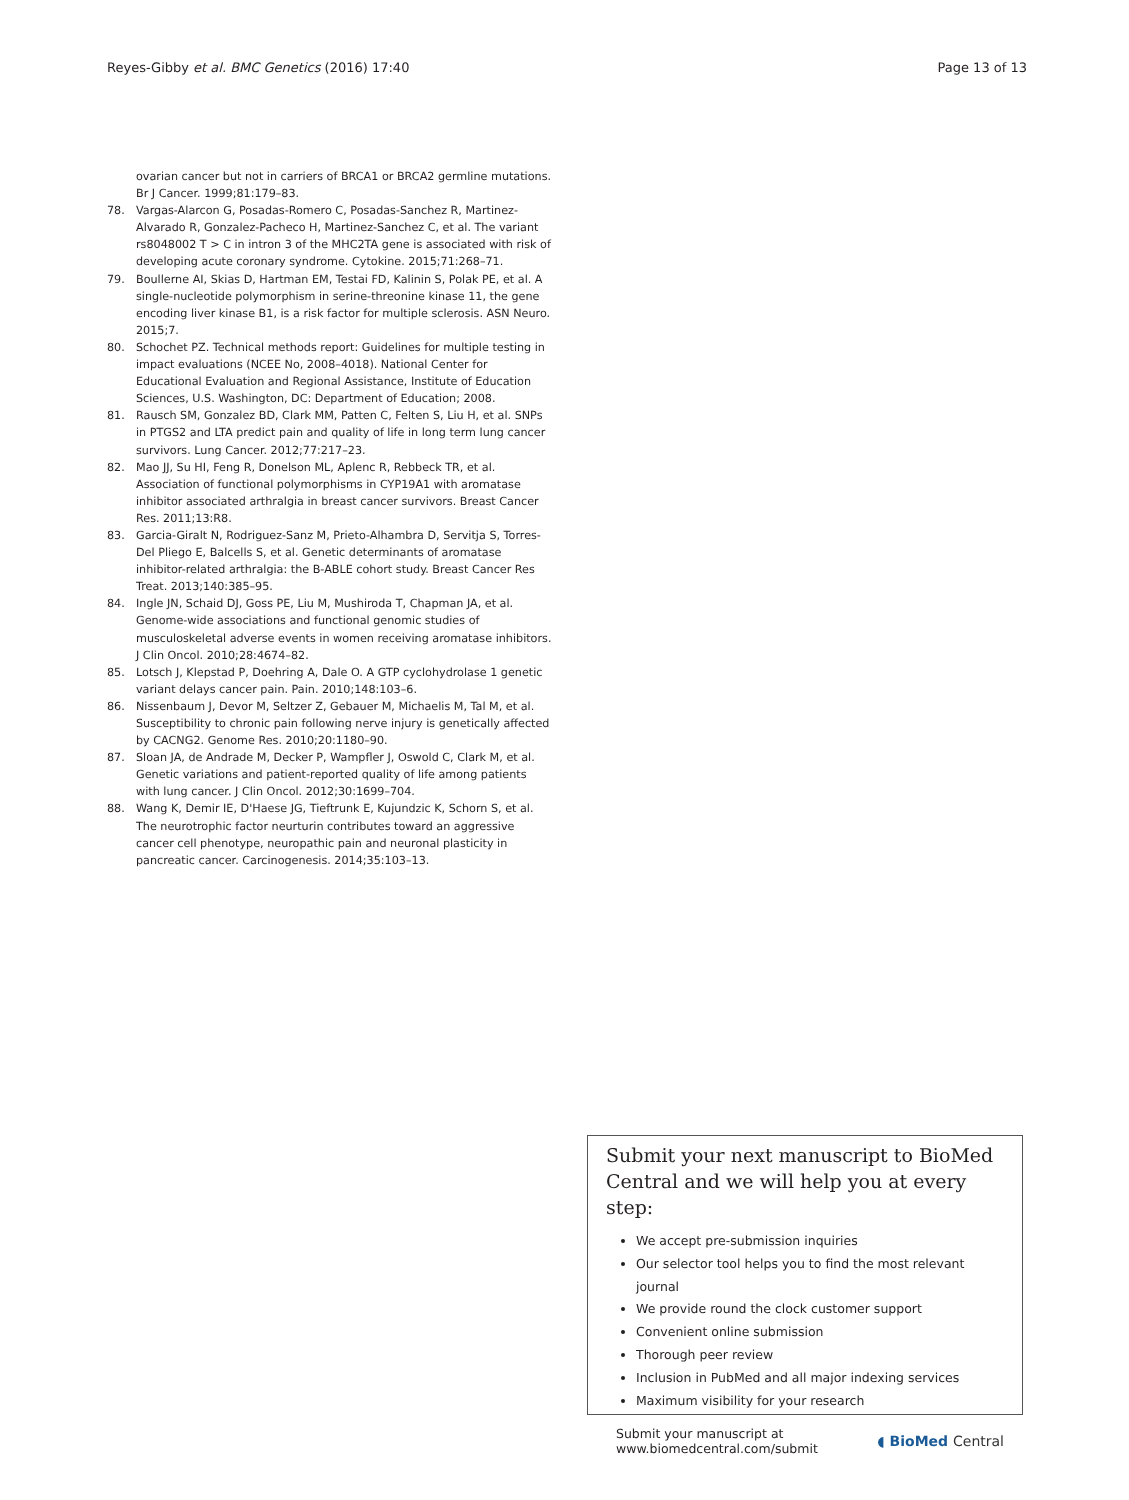Reyes-Gibby et al. BMC Genetics (2016) 17:40 Page 13 of 13
ovarian cancer but not in carriers of BRCA1 or BRCA2 germline mutations. Br J Cancer. 1999;81:179–83.
78. Vargas-Alarcon G, Posadas-Romero C, Posadas-Sanchez R, Martinez-Alvarado R, Gonzalez-Pacheco H, Martinez-Sanchez C, et al. The variant rs8048002 T > C in intron 3 of the MHC2TA gene is associated with risk of developing acute coronary syndrome. Cytokine. 2015;71:268–71.
79. Boullerne AI, Skias D, Hartman EM, Testai FD, Kalinin S, Polak PE, et al. A single-nucleotide polymorphism in serine-threonine kinase 11, the gene encoding liver kinase B1, is a risk factor for multiple sclerosis. ASN Neuro. 2015;7.
80. Schochet PZ. Technical methods report: Guidelines for multiple testing in impact evaluations (NCEE No, 2008–4018). National Center for Educational Evaluation and Regional Assistance, Institute of Education Sciences, U.S. Washington, DC: Department of Education; 2008.
81. Rausch SM, Gonzalez BD, Clark MM, Patten C, Felten S, Liu H, et al. SNPs in PTGS2 and LTA predict pain and quality of life in long term lung cancer survivors. Lung Cancer. 2012;77:217–23.
82. Mao JJ, Su HI, Feng R, Donelson ML, Aplenc R, Rebbeck TR, et al. Association of functional polymorphisms in CYP19A1 with aromatase inhibitor associated arthralgia in breast cancer survivors. Breast Cancer Res. 2011;13:R8.
83. Garcia-Giralt N, Rodriguez-Sanz M, Prieto-Alhambra D, Servitja S, Torres-Del Pliego E, Balcells S, et al. Genetic determinants of aromatase inhibitor-related arthralgia: the B-ABLE cohort study. Breast Cancer Res Treat. 2013;140:385–95.
84. Ingle JN, Schaid DJ, Goss PE, Liu M, Mushiroda T, Chapman JA, et al. Genome-wide associations and functional genomic studies of musculoskeletal adverse events in women receiving aromatase inhibitors. J Clin Oncol. 2010;28:4674–82.
85. Lotsch J, Klepstad P, Doehring A, Dale O. A GTP cyclohydrolase 1 genetic variant delays cancer pain. Pain. 2010;148:103–6.
86. Nissenbaum J, Devor M, Seltzer Z, Gebauer M, Michaelis M, Tal M, et al. Susceptibility to chronic pain following nerve injury is genetically affected by CACNG2. Genome Res. 2010;20:1180–90.
87. Sloan JA, de Andrade M, Decker P, Wampfler J, Oswold C, Clark M, et al. Genetic variations and patient-reported quality of life among patients with lung cancer. J Clin Oncol. 2012;30:1699–704.
88. Wang K, Demir IE, D'Haese JG, Tieftrunk E, Kujundzic K, Schorn S, et al. The neurotrophic factor neurturin contributes toward an aggressive cancer cell phenotype, neuropathic pain and neuronal plasticity in pancreatic cancer. Carcinogenesis. 2014;35:103–13.
Submit your next manuscript to BioMed Central and we will help you at every step:
We accept pre-submission inquiries
Our selector tool helps you to find the most relevant journal
We provide round the clock customer support
Convenient online submission
Thorough peer review
Inclusion in PubMed and all major indexing services
Maximum visibility for your research
Submit your manuscript at
www.biomedcentral.com/submit ◖ BioMed Central